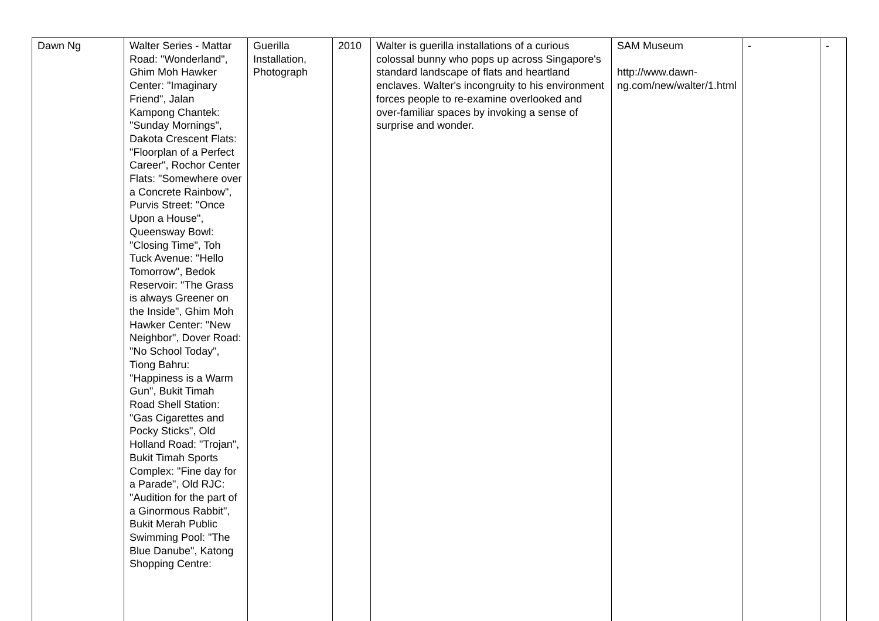| Dawn Ng | Walter Series - Mattar Road: "Wonderland", Ghim Moh Hawker Center: "Imaginary Friend", Jalan Kampong Chantek: "Sunday Mornings", Dakota Crescent Flats: "Floorplan of a Perfect Career", Rochor Center Flats: "Somewhere over a Concrete Rainbow", Purvis Street: "Once Upon a House", Queensway Bowl: "Closing Time", Toh Tuck Avenue: "Hello Tomorrow", Bedok Reservoir: "The Grass is always Greener on the Inside", Ghim Moh Hawker Center: "New Neighbor", Dover Road: "No School Today", Tiong Bahru: "Happiness is a Warm Gun", Bukit Timah Road Shell Station: "Gas Cigarettes and Pocky Sticks", Old Holland Road: "Trojan", Bukit Timah Sports Complex: "Fine day for a Parade", Old RJC: "Audition for the part of a Ginormous Rabbit", Bukit Merah Public Swimming Pool: "The Blue Danube", Katong Shopping Centre: | Guerilla Installation, Photograph | 2010 | Walter is guerilla installations of a curious colossal bunny who pops up across Singapore's standard landscape of flats and heartland enclaves. Walter's incongruity to his environment forces people to re-examine overlooked and over-familiar spaces by invoking a sense of surprise and wonder. | SAM Museum http://www.dawn-ng.com/new/walter/1.html | - | - |